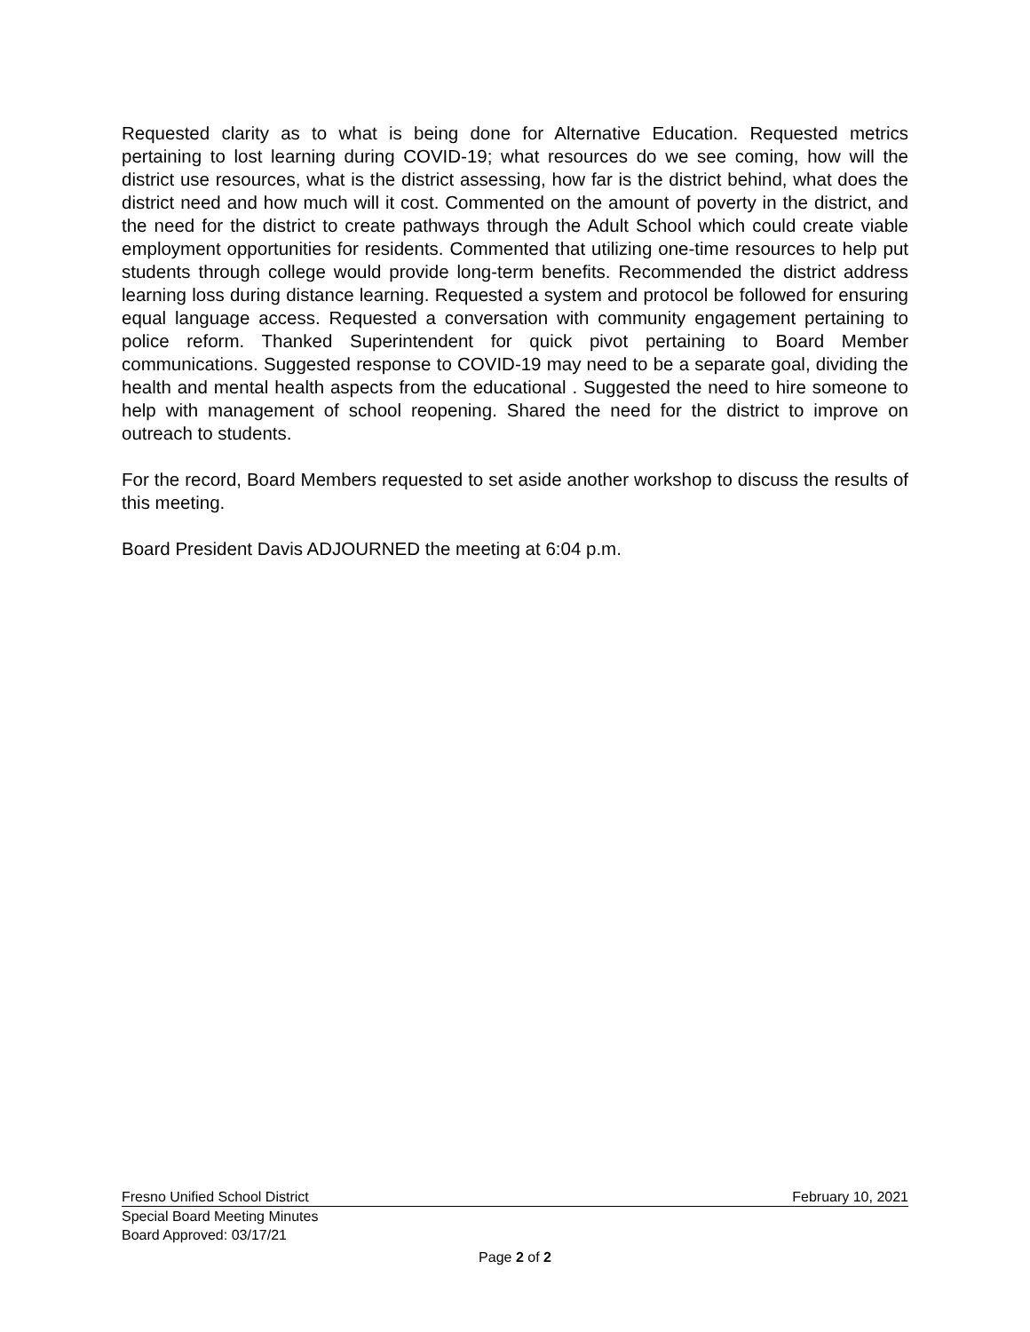Requested clarity as to what is being done for Alternative Education. Requested metrics pertaining to lost learning during COVID-19; what resources do we see coming, how will the district use resources, what is the district assessing, how far is the district behind, what does the district need and how much will it cost. Commented on the amount of poverty in the district, and the need for the district to create pathways through the Adult School which could create viable employment opportunities for residents. Commented that utilizing one-time resources to help put students through college would provide long-term benefits. Recommended the district address learning loss during distance learning. Requested a system and protocol be followed for ensuring equal language access. Requested a conversation with community engagement pertaining to police reform. Thanked Superintendent for quick pivot pertaining to Board Member communications. Suggested response to COVID-19 may need to be a separate goal, dividing the health and mental health aspects from the educational . Suggested the need to hire someone to help with management of school reopening. Shared the need for the district to improve on outreach to students.
For the record, Board Members requested to set aside another workshop to discuss the results of this meeting.
Board President Davis ADJOURNED the meeting at 6:04 p.m.
Fresno Unified School District February 10, 2021
Special Board Meeting Minutes
Board Approved: 03/17/21
Page 2 of 2